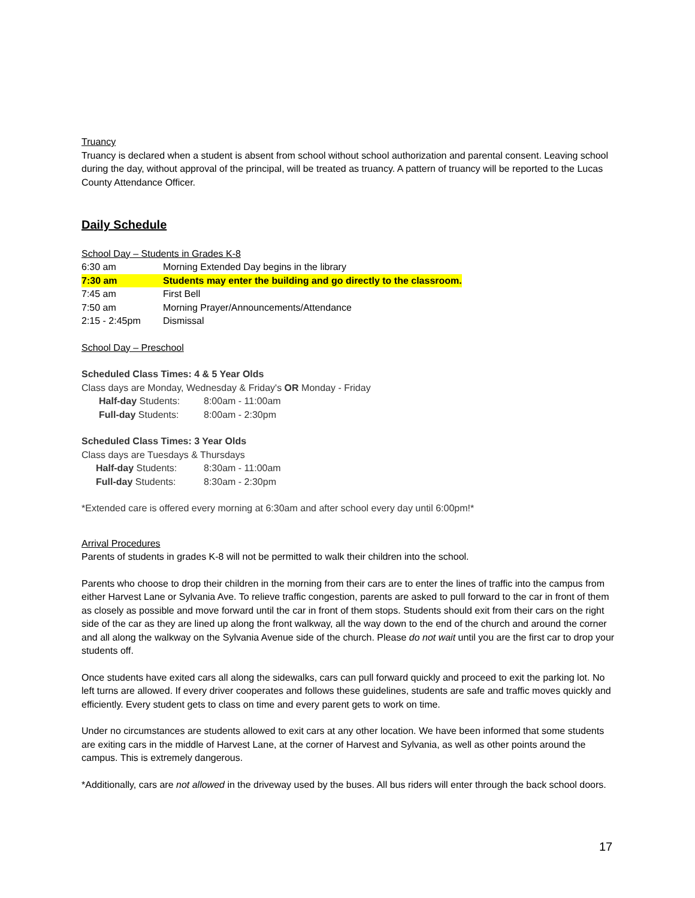Truancy
Truancy is declared when a student is absent from school without school authorization and parental consent. Leaving school during the day, without approval of the principal, will be treated as truancy. A pattern of truancy will be reported to the Lucas County Attendance Officer.
Daily Schedule
School Day – Students in Grades K-8
| 6:30 am | Morning Extended Day begins in the library |
| 7:30 am | Students may enter the building and go directly to the classroom. |
| 7:45 am | First Bell |
| 7:50 am | Morning Prayer/Announcements/Attendance |
| 2:15 - 2:45pm | Dismissal |
School Day – Preschool
Scheduled Class Times: 4 & 5 Year Olds
Class days are Monday, Wednesday & Friday's OR Monday - Friday
| Half-day Students: | 8:00am - 11:00am |
| Full-day Students: | 8:00am - 2:30pm |
Scheduled Class Times: 3 Year Olds
Class days are Tuesdays & Thursdays
| Half-day Students: | 8:30am - 11:00am |
| Full-day Students: | 8:30am - 2:30pm |
*Extended care is offered every morning at 6:30am and after school every day until 6:00pm!*
Arrival Procedures
Parents of students in grades K-8 will not be permitted to walk their children into the school.
Parents who choose to drop their children in the morning from their cars are to enter the lines of traffic into the campus from either Harvest Lane or Sylvania Ave. To relieve traffic congestion, parents are asked to pull forward to the car in front of them as closely as possible and move forward until the car in front of them stops. Students should exit from their cars on the right side of the car as they are lined up along the front walkway, all the way down to the end of the church and around the corner and all along the walkway on the Sylvania Avenue side of the church. Please do not wait until you are the first car to drop your students off.
Once students have exited cars all along the sidewalks, cars can pull forward quickly and proceed to exit the parking lot. No left turns are allowed. If every driver cooperates and follows these guidelines, students are safe and traffic moves quickly and efficiently. Every student gets to class on time and every parent gets to work on time.
Under no circumstances are students allowed to exit cars at any other location. We have been informed that some students are exiting cars in the middle of Harvest Lane, at the corner of Harvest and Sylvania, as well as other points around the campus. This is extremely dangerous.
*Additionally, cars are not allowed in the driveway used by the buses. All bus riders will enter through the back school doors.
17